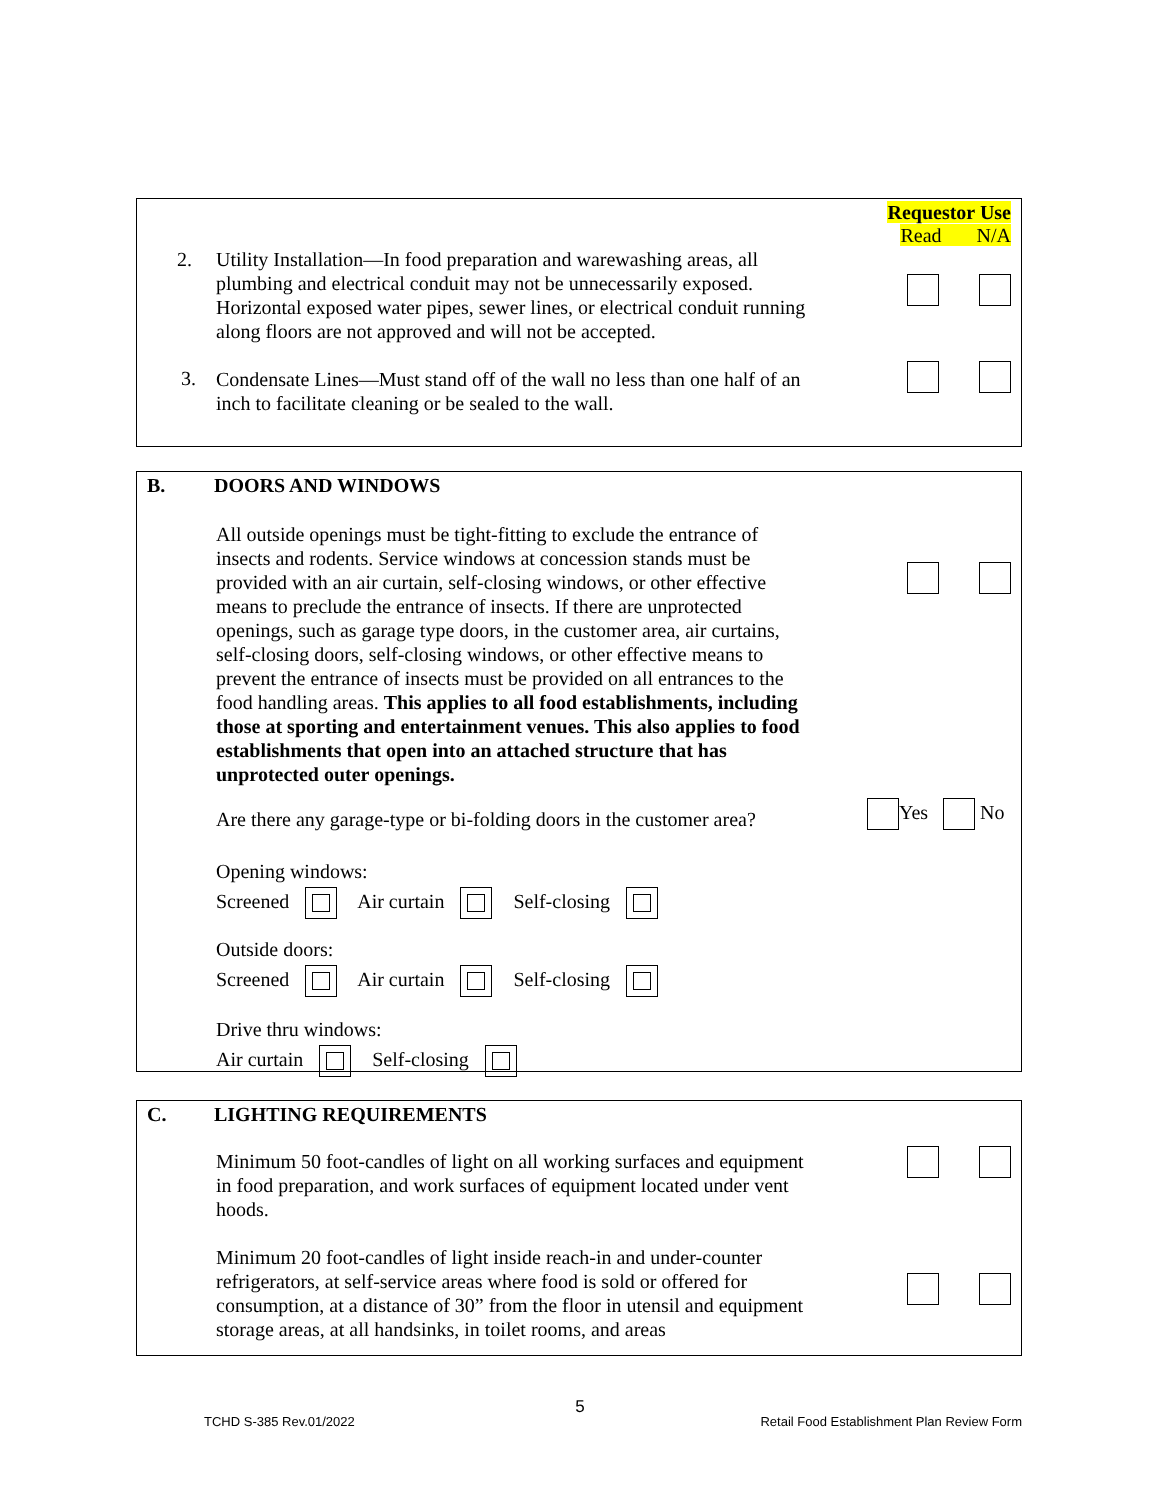Requestor Use
Read N/A
2.
Utility Installation—In food preparation and warewashing areas, all plumbing and electrical conduit may not be unnecessarily exposed. Horizontal exposed water pipes, sewer lines, or electrical conduit running along floors are not approved and will not be accepted.
3.
Condensate Lines—Must stand off of the wall no less than one half of an inch to facilitate cleaning or be sealed to the wall.
B. DOORS AND WINDOWS
All outside openings must be tight-fitting to exclude the entrance of insects and rodents. Service windows at concession stands must be provided with an air curtain, self-closing windows, or other effective means to preclude the entrance of insects. If there are unprotected openings, such as garage type doors, in the customer area, air curtains, self-closing doors, self-closing windows, or other effective means to prevent the entrance of insects must be provided on all entrances to the food handling areas. This applies to all food establishments, including those at sporting and entertainment venues. This also applies to food establishments that open into an attached structure that has unprotected outer openings.
Are there any garage-type or bi-folding doors in the customer area?
Yes No
Opening windows:
Screened Air curtain Self-closing
Outside doors:
Screened Air curtain Self-closing
Drive thru windows:
Air curtain Self-closing
C. LIGHTING REQUIREMENTS
Minimum 50 foot-candles of light on all working surfaces and equipment in food preparation, and work surfaces of equipment located under vent hoods.
Minimum 20 foot-candles of light inside reach-in and under-counter refrigerators, at self-service areas where food is sold or offered for consumption, at a distance of 30” from the floor in utensil and equipment storage areas, at all handsinks, in toilet rooms, and areas
5
TCHD S-385 Rev.01/2022
Retail Food Establishment Plan Review Form